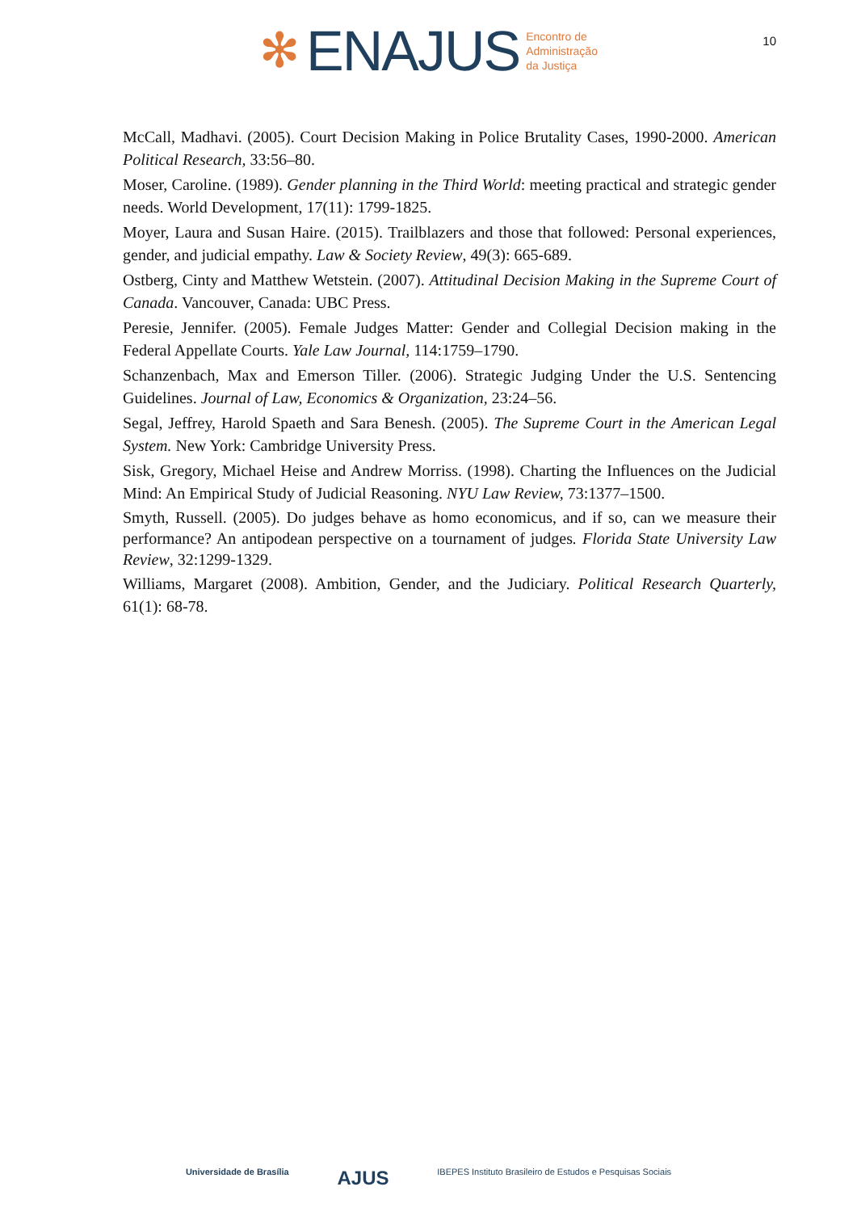✻ ENAJUS Encontro de
Administração
da Justiça
10
McCall, Madhavi. (2005). Court Decision Making in Police Brutality Cases, 1990-2000. American Political Research, 33:56–80.
Moser, Caroline. (1989). Gender planning in the Third World: meeting practical and strategic gender needs. World Development, 17(11): 1799-1825.
Moyer, Laura and Susan Haire. (2015). Trailblazers and those that followed: Personal experiences, gender, and judicial empathy. Law & Society Review, 49(3): 665-689.
Ostberg, Cinty and Matthew Wetstein. (2007). Attitudinal Decision Making in the Supreme Court of Canada. Vancouver, Canada: UBC Press.
Peresie, Jennifer. (2005). Female Judges Matter: Gender and Collegial Decision making in the Federal Appellate Courts. Yale Law Journal, 114:1759–1790.
Schanzenbach, Max and Emerson Tiller. (2006). Strategic Judging Under the U.S. Sentencing Guidelines. Journal of Law, Economics & Organization, 23:24–56.
Segal, Jeffrey, Harold Spaeth and Sara Benesh. (2005). The Supreme Court in the American Legal System. New York: Cambridge University Press.
Sisk, Gregory, Michael Heise and Andrew Morriss. (1998). Charting the Influences on the Judicial Mind: An Empirical Study of Judicial Reasoning. NYU Law Review, 73:1377–1500.
Smyth, Russell. (2005). Do judges behave as homo economicus, and if so, can we measure their performance? An antipodean perspective on a tournament of judges. Florida State University Law Review, 32:1299-1329.
Williams, Margaret (2008). Ambition, Gender, and the Judiciary. Political Research Quarterly, 61(1): 68-78.
Universidade de Brasília AJUS IBEPES Instituto Brasileiro de Estudos e Pesquisas Sociais